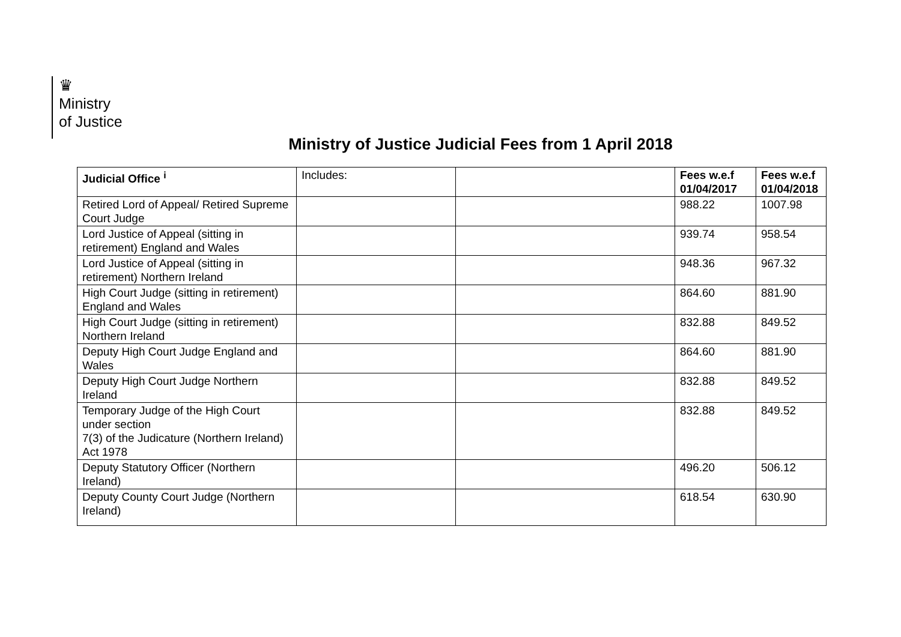♛
Ministry
of Justice
Ministry of Justice Judicial Fees from 1 April 2018
| Judicial Office <sup>i</sup> | Includes: | | Fees w.e.f 01/04/2017 | Fees w.e.f 01/04/2018 |
| --- | --- | --- | --- | --- |
| Retired Lord of Appeal/ Retired Supreme Court Judge | | | 988.22 | 1007.98 |
| Lord Justice of Appeal (sitting in retirement) England and Wales | | | 939.74 | 958.54 |
| Lord Justice of Appeal (sitting in retirement) Northern Ireland | | | 948.36 | 967.32 |
| High Court Judge (sitting in retirement) England and Wales | | | 864.60 | 881.90 |
| High Court Judge (sitting in retirement) Northern Ireland | | | 832.88 | 849.52 |
| Deputy High Court Judge England and Wales | | | 864.60 | 881.90 |
| Deputy High Court Judge Northern Ireland | | | 832.88 | 849.52 |
| Temporary Judge of the High Court under section 7(3) of the Judicature (Northern Ireland) Act 1978 | | | 832.88 | 849.52 |
| Deputy Statutory Officer (Northern Ireland) | | | 496.20 | 506.12 |
| Deputy County Court Judge (Northern Ireland) | | | 618.54 | 630.90 |